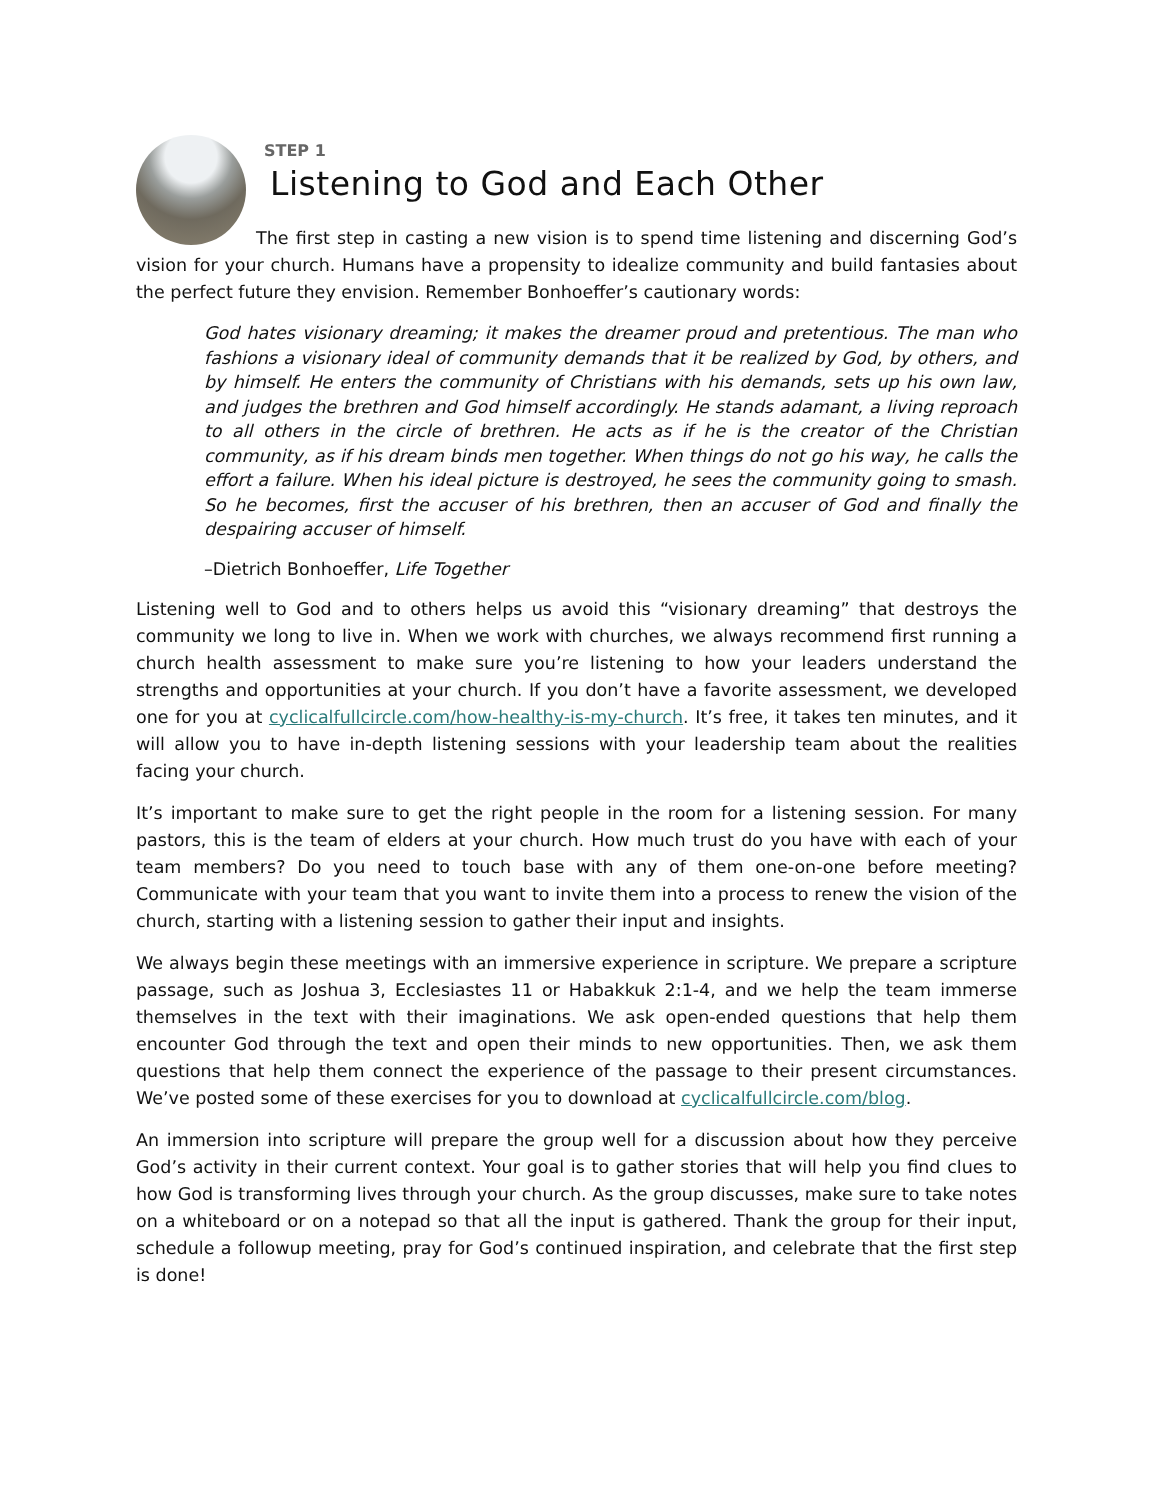STEP 1
Listening to God and Each Other
The first step in casting a new vision is to spend time listening and discerning God’s vision for your church. Humans have a propensity to idealize community and build fantasies about the perfect future they envision. Remember Bonhoeffer’s cautionary words:
God hates visionary dreaming; it makes the dreamer proud and pretentious. The man who fashions a visionary ideal of community demands that it be realized by God, by others, and by himself. He enters the community of Christians with his demands, sets up his own law, and judges the brethren and God himself accordingly. He stands adamant, a living reproach to all others in the circle of brethren. He acts as if he is the creator of the Christian community, as if his dream binds men together. When things do not go his way, he calls the effort a failure. When his ideal picture is destroyed, he sees the community going to smash. So he becomes, first the accuser of his brethren, then an accuser of God and finally the despairing accuser of himself.
–Dietrich Bonhoeffer, Life Together
Listening well to God and to others helps us avoid this “visionary dreaming” that destroys the community we long to live in. When we work with churches, we always recommend first running a church health assessment to make sure you’re listening to how your leaders understand the strengths and opportunities at your church. If you don’t have a favorite assessment, we developed one for you at cyclicalfullcircle.com/how-healthy-is-my-church. It’s free, it takes ten minutes, and it will allow you to have in-depth listening sessions with your leadership team about the realities facing your church.
It’s important to make sure to get the right people in the room for a listening session. For many pastors, this is the team of elders at your church. How much trust do you have with each of your team members? Do you need to touch base with any of them one-on-one before meeting? Communicate with your team that you want to invite them into a process to renew the vision of the church, starting with a listening session to gather their input and insights.
We always begin these meetings with an immersive experience in scripture. We prepare a scripture passage, such as Joshua 3, Ecclesiastes 11 or Habakkuk 2:1-4, and we help the team immerse themselves in the text with their imaginations. We ask open-ended questions that help them encounter God through the text and open their minds to new opportunities. Then, we ask them questions that help them connect the experience of the passage to their present circumstances. We’ve posted some of these exercises for you to download at cyclicalfullcircle.com/blog.
An immersion into scripture will prepare the group well for a discussion about how they perceive God’s activity in their current context. Your goal is to gather stories that will help you find clues to how God is transforming lives through your church. As the group discusses, make sure to take notes on a whiteboard or on a notepad so that all the input is gathered. Thank the group for their input, schedule a followup meeting, pray for God’s continued inspiration, and celebrate that the first step is done!